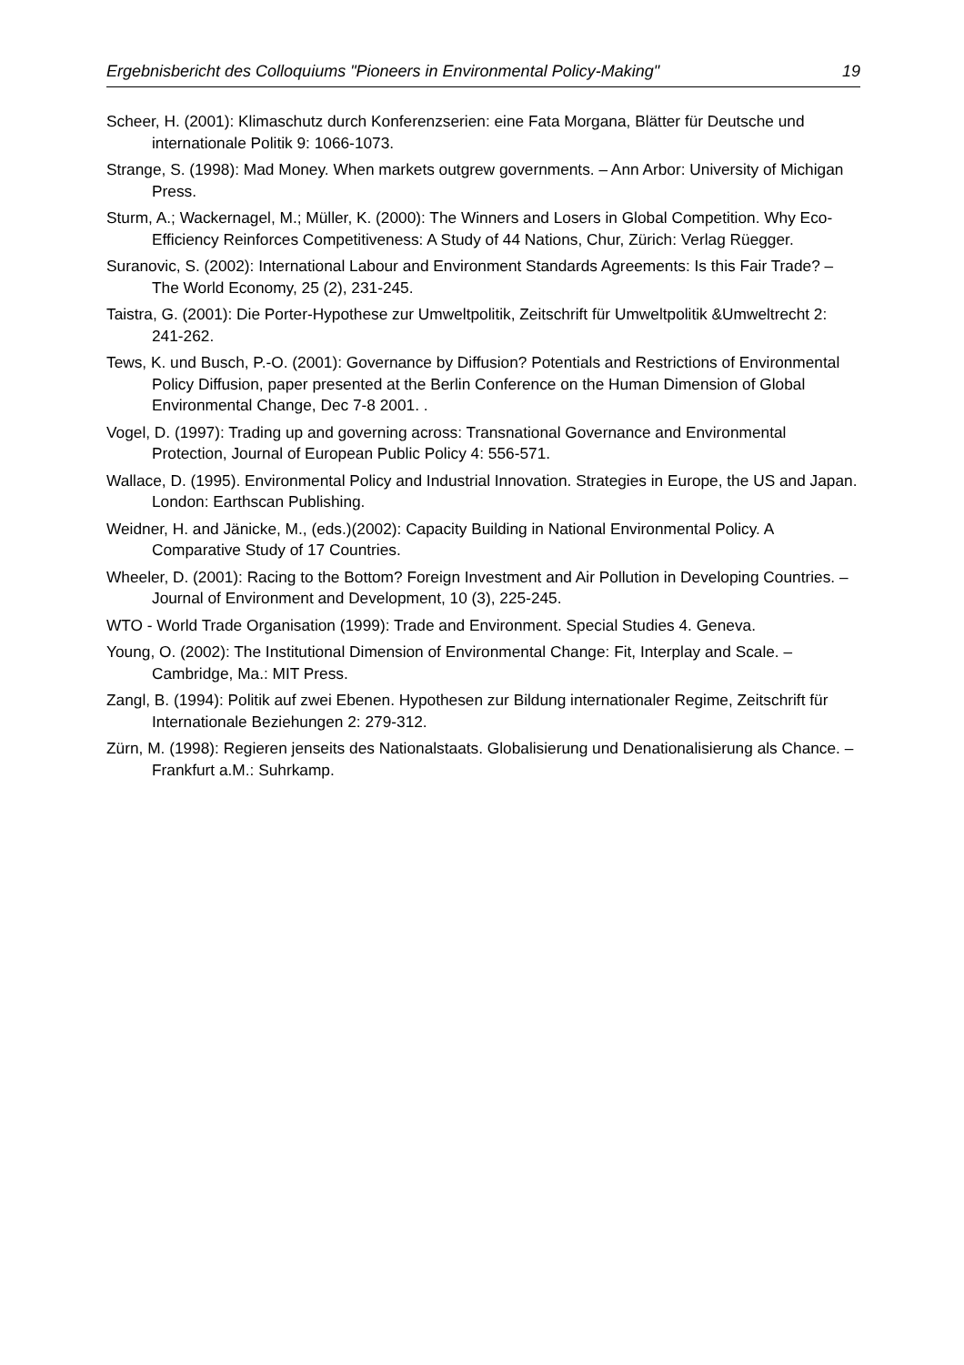Ergebnisbericht des Colloquiums "Pioneers in Environmental Policy-Making" 19
Scheer, H. (2001): Klimaschutz durch Konferenzserien: eine Fata Morgana, Blätter für Deutsche und internationale Politik 9: 1066-1073.
Strange, S. (1998): Mad Money. When markets outgrew governments. – Ann Arbor: University of Michigan Press.
Sturm, A.; Wackernagel, M.; Müller, K. (2000): The Winners and Losers in Global Competition. Why Eco-Efficiency Reinforces Competitiveness: A Study of 44 Nations, Chur, Zürich: Verlag Rüegger.
Suranovic, S. (2002): International Labour and Environment Standards Agreements: Is this Fair Trade? – The World Economy, 25 (2), 231-245.
Taistra, G. (2001): Die Porter-Hypothese zur Umweltpolitik, Zeitschrift für Umweltpolitik &Umweltrecht 2: 241-262.
Tews, K. und Busch, P.-O. (2001): Governance by Diffusion? Potentials and Restrictions of Environmental Policy Diffusion, paper presented at the Berlin Conference on the Human Dimension of Global Environmental Change, Dec 7-8 2001. .
Vogel, D. (1997): Trading up and governing across: Transnational Governance and Environmental Protection, Journal of European Public Policy 4: 556-571.
Wallace, D. (1995). Environmental Policy and Industrial Innovation. Strategies in Europe, the US and Japan. London: Earthscan Publishing.
Weidner, H. and Jänicke, M., (eds.)(2002): Capacity Building in National Environmental Policy. A Comparative Study of 17 Countries.
Wheeler, D. (2001): Racing to the Bottom? Foreign Investment and Air Pollution in Developing Countries. – Journal of Environment and Development, 10 (3), 225-245.
WTO - World Trade Organisation (1999): Trade and Environment. Special Studies 4. Geneva.
Young, O. (2002): The Institutional Dimension of Environmental Change: Fit, Interplay and Scale. – Cambridge, Ma.: MIT Press.
Zangl, B. (1994): Politik auf zwei Ebenen. Hypothesen zur Bildung internationaler Regime, Zeitschrift für Internationale Beziehungen 2: 279-312.
Zürn, M. (1998): Regieren jenseits des Nationalstaats. Globalisierung und Denationalisierung als Chance. – Frankfurt a.M.: Suhrkamp.